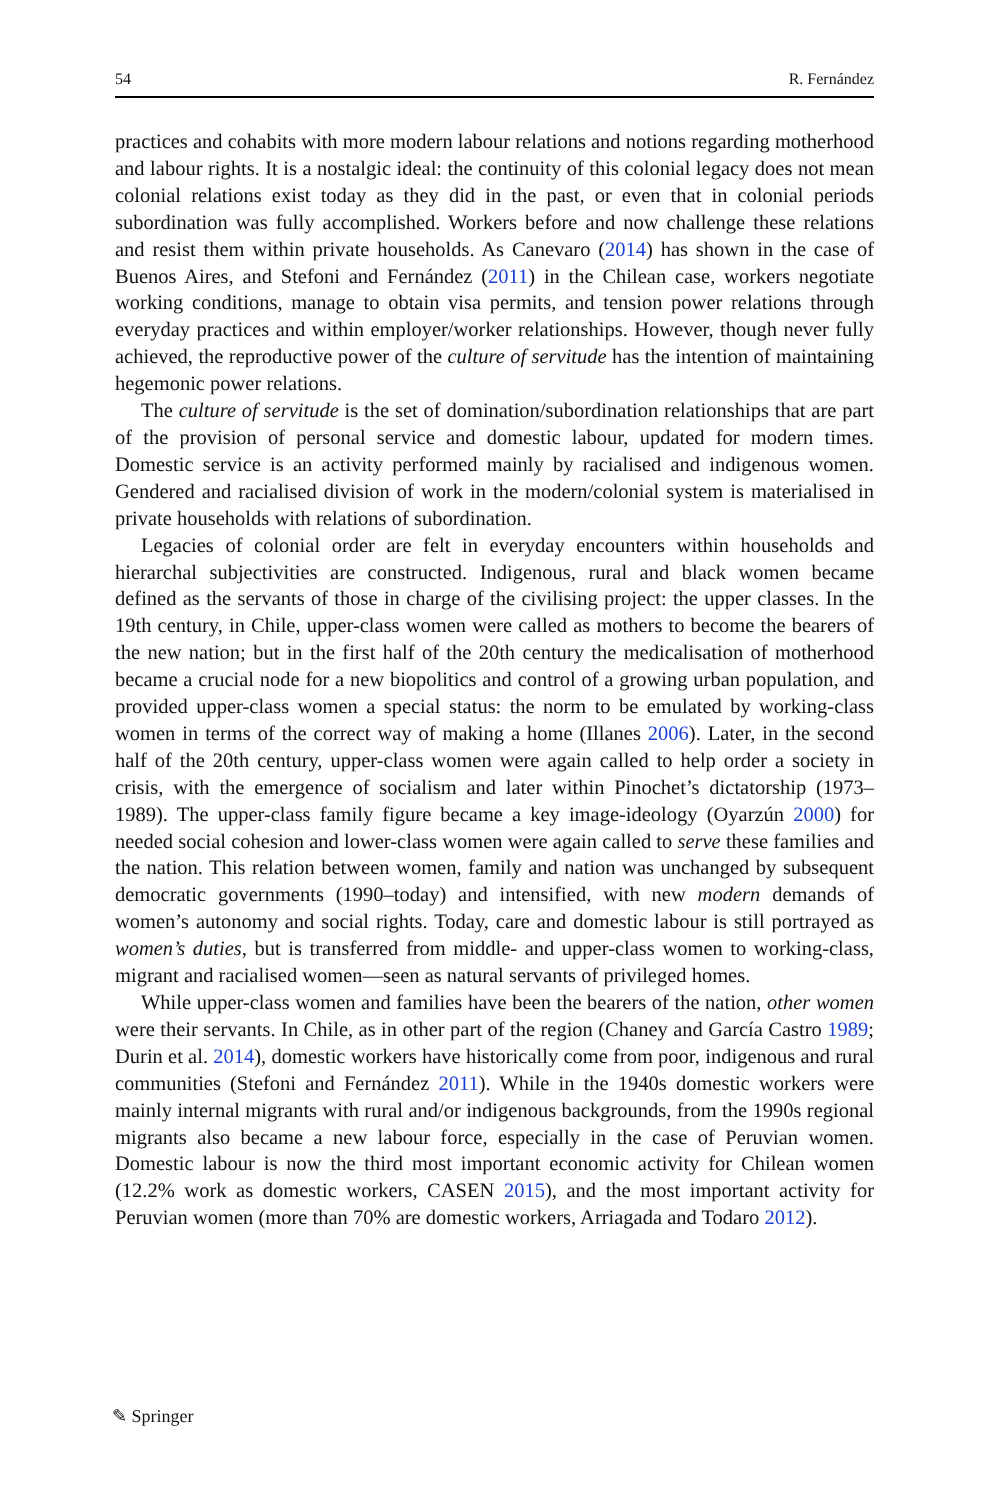54 R. Fernández
practices and cohabits with more modern labour relations and notions regarding motherhood and labour rights. It is a nostalgic ideal: the continuity of this colonial legacy does not mean colonial relations exist today as they did in the past, or even that in colonial periods subordination was fully accomplished. Workers before and now challenge these relations and resist them within private households. As Canevaro (2014) has shown in the case of Buenos Aires, and Stefoni and Fernández (2011) in the Chilean case, workers negotiate working conditions, manage to obtain visa permits, and tension power relations through everyday practices and within employer/worker relationships. However, though never fully achieved, the reproductive power of the culture of servitude has the intention of maintaining hegemonic power relations.
The culture of servitude is the set of domination/subordination relationships that are part of the provision of personal service and domestic labour, updated for modern times. Domestic service is an activity performed mainly by racialised and indigenous women. Gendered and racialised division of work in the modern/colonial system is materialised in private households with relations of subordination.
Legacies of colonial order are felt in everyday encounters within households and hierarchal subjectivities are constructed. Indigenous, rural and black women became defined as the servants of those in charge of the civilising project: the upper classes. In the 19th century, in Chile, upper-class women were called as mothers to become the bearers of the new nation; but in the first half of the 20th century the medicalisation of motherhood became a crucial node for a new biopolitics and control of a growing urban population, and provided upper-class women a special status: the norm to be emulated by working-class women in terms of the correct way of making a home (Illanes 2006). Later, in the second half of the 20th century, upper-class women were again called to help order a society in crisis, with the emergence of socialism and later within Pinochet’s dictatorship (1973–1989). The upper-class family figure became a key image-ideology (Oyarzún 2000) for needed social cohesion and lower-class women were again called to serve these families and the nation. This relation between women, family and nation was unchanged by subsequent democratic governments (1990–today) and intensified, with new modern demands of women’s autonomy and social rights. Today, care and domestic labour is still portrayed as women’s duties, but is transferred from middle- and upper-class women to working-class, migrant and racialised women—seen as natural servants of privileged homes.
While upper-class women and families have been the bearers of the nation, other women were their servants. In Chile, as in other part of the region (Chaney and García Castro 1989; Durin et al. 2014), domestic workers have historically come from poor, indigenous and rural communities (Stefoni and Fernández 2011). While in the 1940s domestic workers were mainly internal migrants with rural and/or indigenous backgrounds, from the 1990s regional migrants also became a new labour force, especially in the case of Peruvian women. Domestic labour is now the third most important economic activity for Chilean women (12.2% work as domestic workers, CASEN 2015), and the most important activity for Peruvian women (more than 70% are domestic workers, Arriagada and Todaro 2012).
✎ Springer